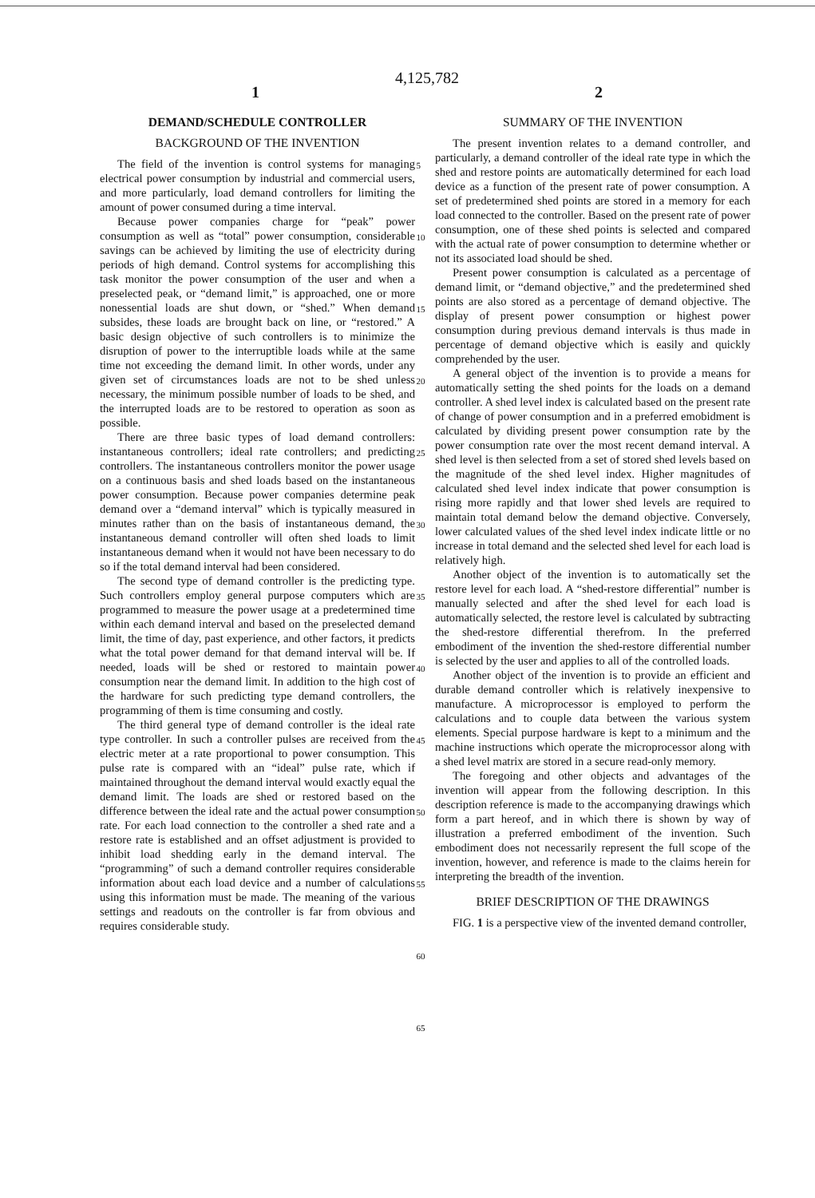1 4,125,782 2
DEMAND/SCHEDULE CONTROLLER
BACKGROUND OF THE INVENTION
The field of the invention is control systems for managing electrical power consumption by industrial and commercial users, and more particularly, load demand controllers for limiting the amount of power consumed during a time interval.
Because power companies charge for “peak” power consumption as well as “total” power consumption, considerable savings can be achieved by limiting the use of electricity during periods of high demand. Control systems for accomplishing this task monitor the power consumption of the user and when a preselected peak, or “demand limit,” is approached, one or more nonessential loads are shut down, or “shed.” When demand subsides, these loads are brought back on line, or “restored.” A basic design objective of such controllers is to minimize the disruption of power to the interruptible loads while at the same time not exceeding the demand limit. In other words, under any given set of circumstances loads are not to be shed unless necessary, the minimum possible number of loads to be shed, and the interrupted loads are to be restored to operation as soon as possible.
There are three basic types of load demand controllers: instantaneous controllers; ideal rate controllers; and predicting controllers. The instantaneous controllers monitor the power usage on a continuous basis and shed loads based on the instantaneous power consumption. Because power companies determine peak demand over a “demand interval” which is typically measured in minutes rather than on the basis of instantaneous demand, the instantaneous demand controller will often shed loads to limit instantaneous demand when it would not have been necessary to do so if the total demand interval had been considered.
The second type of demand controller is the predicting type. Such controllers employ general purpose computers which are programmed to measure the power usage at a predetermined time within each demand interval and based on the preselected demand limit, the time of day, past experience, and other factors, it predicts what the total power demand for that demand interval will be. If needed, loads will be shed or restored to maintain power consumption near the demand limit. In addition to the high cost of the hardware for such predicting type demand controllers, the programming of them is time consuming and costly.
The third general type of demand controller is the ideal rate type controller. In such a controller pulses are received from the electric meter at a rate proportional to power consumption. This pulse rate is compared with an “ideal” pulse rate, which if maintained throughout the demand interval would exactly equal the demand limit. The loads are shed or restored based on the difference between the ideal rate and the actual power consumption rate. For each load connection to the controller a shed rate and a restore rate is established and an offset adjustment is provided to inhibit load shedding early in the demand interval. The “programming” of such a demand controller requires considerable information about each load device and a number of calculations using this information must be made. The meaning of the various settings and readouts on the controller is far from obvious and requires considerable study.
5
10
15
20
25
30
35
40
45
50
55
60
65
SUMMARY OF THE INVENTION
The present invention relates to a demand controller, and particularly, a demand controller of the ideal rate type in which the shed and restore points are automatically determined for each load device as a function of the present rate of power consumption. A set of predetermined shed points are stored in a memory for each load connected to the controller. Based on the present rate of power consumption, one of these shed points is selected and compared with the actual rate of power consumption to determine whether or not its associated load should be shed.
Present power consumption is calculated as a percentage of demand limit, or “demand objective,” and the predetermined shed points are also stored as a percentage of demand objective. The display of present power consumption or highest power consumption during previous demand intervals is thus made in percentage of demand objective which is easily and quickly comprehended by the user.
A general object of the invention is to provide a means for automatically setting the shed points for the loads on a demand controller. A shed level index is calculated based on the present rate of change of power consumption and in a preferred emobidment is calculated by dividing present power consumption rate by the power consumption rate over the most recent demand interval. A shed level is then selected from a set of stored shed levels based on the magnitude of the shed level index. Higher magnitudes of calculated shed level index indicate that power consumption is rising more rapidly and that lower shed levels are required to maintain total demand below the demand objective. Conversely, lower calculated values of the shed level index indicate little or no increase in total demand and the selected shed level for each load is relatively high.
Another object of the invention is to automatically set the restore level for each load. A “shed-restore differential” number is manually selected and after the shed level for each load is automatically selected, the restore level is calculated by subtracting the shed-restore differential therefrom. In the preferred embodiment of the invention the shed-restore differential number is selected by the user and applies to all of the controlled loads.
Another object of the invention is to provide an efficient and durable demand controller which is relatively inexpensive to manufacture. A microprocessor is employed to perform the calculations and to couple data between the various system elements. Special purpose hardware is kept to a minimum and the machine instructions which operate the microprocessor along with a shed level matrix are stored in a secure read-only memory.
The foregoing and other objects and advantages of the invention will appear from the following description. In this description reference is made to the accompanying drawings which form a part hereof, and in which there is shown by way of illustration a preferred embodiment of the invention. Such embodiment does not necessarily represent the full scope of the invention, however, and reference is made to the claims herein for interpreting the breadth of the invention.
BRIEF DESCRIPTION OF THE DRAWINGS
FIG. 1 is a perspective view of the invented demand controller,